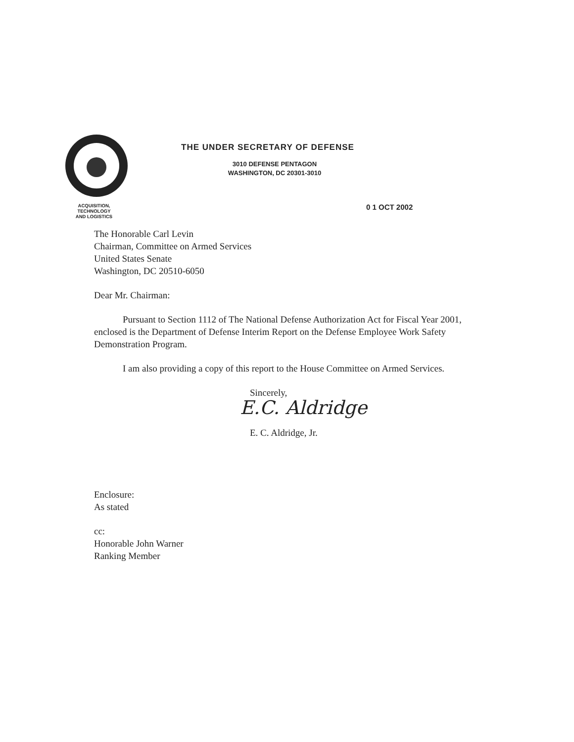ACQUISITION,
TECHNOLOGY
AND LOGISTICS
THE UNDER SECRETARY OF DEFENSE
3010 DEFENSE PENTAGON
WASHINGTON, DC 20301-3010
0 1 OCT 2002
The Honorable Carl Levin
Chairman, Committee on Armed Services
United States Senate
Washington, DC 20510-6050
Dear Mr. Chairman:
Pursuant to Section 1112 of The National Defense Authorization Act for Fiscal Year 2001, enclosed is the Department of Defense Interim Report on the Defense Employee Work Safety Demonstration Program.
I am also providing a copy of this report to the House Committee on Armed Services.
Sincerely,
E.C. Aldridge
E. C. Aldridge, Jr.
Enclosure:
As stated
cc:
Honorable John Warner
Ranking Member